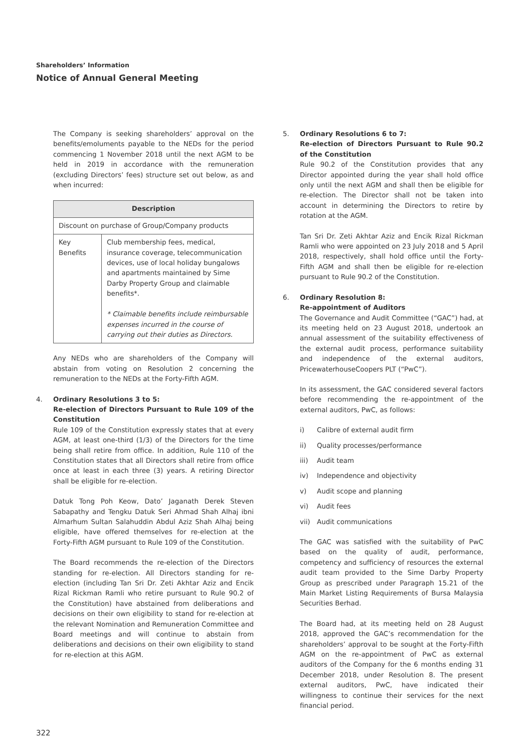Shareholders’ Information
Notice of Annual General Meeting
The Company is seeking shareholders’ approval on the benefits/emoluments payable to the NEDs for the period commencing 1 November 2018 until the next AGM to be held in 2019 in accordance with the remuneration (excluding Directors’ fees) structure set out below, as and when incurred:
| Description | |
| --- | --- |
| Discount on purchase of Group/Company products | |
| Key Benefits | Club membership fees, medical, insurance coverage, telecommunication devices, use of local holiday bungalows and apartments maintained by Sime Darby Property Group and claimable benefits*. * Claimable benefits include reimbursable expenses incurred in the course of carrying out their duties as Directors. |
Any NEDs who are shareholders of the Company will abstain from voting on Resolution 2 concerning the remuneration to the NEDs at the Forty-Fifth AGM.
4. Ordinary Resolutions 3 to 5:
Re-election of Directors Pursuant to Rule 109 of the Constitution
Rule 109 of the Constitution expressly states that at every AGM, at least one-third (1/3) of the Directors for the time being shall retire from office. In addition, Rule 110 of the Constitution states that all Directors shall retire from office once at least in each three (3) years. A retiring Director shall be eligible for re-election.
Datuk Tong Poh Keow, Dato’ Jaganath Derek Steven Sabapathy and Tengku Datuk Seri Ahmad Shah Alhaj ibni Almarhum Sultan Salahuddin Abdul Aziz Shah Alhaj being eligible, have offered themselves for re-election at the Forty-Fifth AGM pursuant to Rule 109 of the Constitution.
The Board recommends the re-election of the Directors standing for re-election. All Directors standing for re-election (including Tan Sri Dr. Zeti Akhtar Aziz and Encik Rizal Rickman Ramli who retire pursuant to Rule 90.2 of the Constitution) have abstained from deliberations and decisions on their own eligibility to stand for re-election at the relevant Nomination and Remuneration Committee and Board meetings and will continue to abstain from deliberations and decisions on their own eligibility to stand for re-election at this AGM.
5. Ordinary Resolutions 6 to 7:
Re-election of Directors Pursuant to Rule 90.2 of the Constitution
Rule 90.2 of the Constitution provides that any Director appointed during the year shall hold office only until the next AGM and shall then be eligible for re-election. The Director shall not be taken into account in determining the Directors to retire by rotation at the AGM.
Tan Sri Dr. Zeti Akhtar Aziz and Encik Rizal Rickman Ramli who were appointed on 23 July 2018 and 5 April 2018, respectively, shall hold office until the Forty-Fifth AGM and shall then be eligible for re-election pursuant to Rule 90.2 of the Constitution.
6. Ordinary Resolution 8:
Re-appointment of Auditors
The Governance and Audit Committee (“GAC”) had, at its meeting held on 23 August 2018, undertook an annual assessment of the suitability effectiveness of the external audit process, performance suitability and independence of the external auditors, PricewaterhouseCoopers PLT (“PwC”).
In its assessment, the GAC considered several factors before recommending the re-appointment of the external auditors, PwC, as follows:
i) Calibre of external audit firm
ii) Quality processes/performance
iii) Audit team
iv) Independence and objectivity
v) Audit scope and planning
vi) Audit fees
vii) Audit communications
The GAC was satisfied with the suitability of PwC based on the quality of audit, performance, competency and sufficiency of resources the external audit team provided to the Sime Darby Property Group as prescribed under Paragraph 15.21 of the Main Market Listing Requirements of Bursa Malaysia Securities Berhad.
The Board had, at its meeting held on 28 August 2018, approved the GAC’s recommendation for the shareholders’ approval to be sought at the Forty-Fifth AGM on the re-appointment of PwC as external auditors of the Company for the 6 months ending 31 December 2018, under Resolution 8. The present external auditors, PwC, have indicated their willingness to continue their services for the next financial period.
322